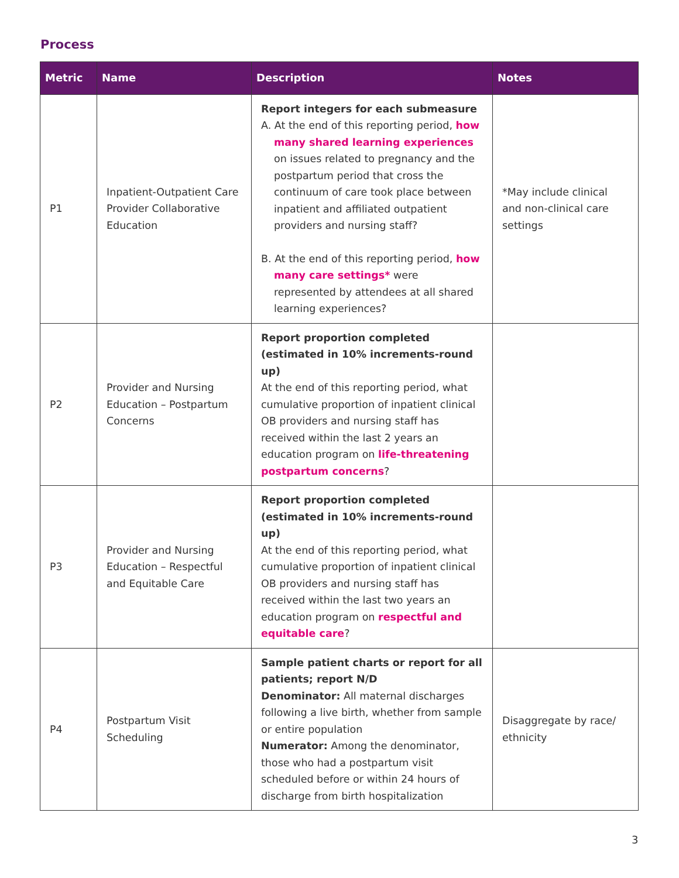Process
| Metric | Name | Description | Notes |
| --- | --- | --- | --- |
| P1 | Inpatient-Outpatient Care Provider Collaborative Education | Report integers for each submeasure A. At the end of this reporting period, how many shared learning experiences on issues related to pregnancy and the postpartum period that cross the continuum of care took place between inpatient and affiliated outpatient providers and nursing staff? B. At the end of this reporting period, how many care settings* were represented by attendees at all shared learning experiences? | *May include clinical and non-clinical care settings |
| P2 | Provider and Nursing Education – Postpartum Concerns | Report proportion completed (estimated in 10% increments-round up) At the end of this reporting period, what cumulative proportion of inpatient clinical OB providers and nursing staff has received within the last 2 years an education program on life-threatening postpartum concerns ? | |
| P3 | Provider and Nursing Education – Respectful and Equitable Care | Report proportion completed (estimated in 10% increments-round up) At the end of this reporting period, what cumulative proportion of inpatient clinical OB providers and nursing staff has received within the last two years an education program on respectful and equitable care ? | |
| P4 | Postpartum Visit Scheduling | Sample patient charts or report for all patients; report N/D Denominator: All maternal discharges following a live birth, whether from sample or entire population Numerator: Among the denominator, those who had a postpartum visit scheduled before or within 24 hours of discharge from birth hospitalization | Disaggregate by race/ ethnicity |
3